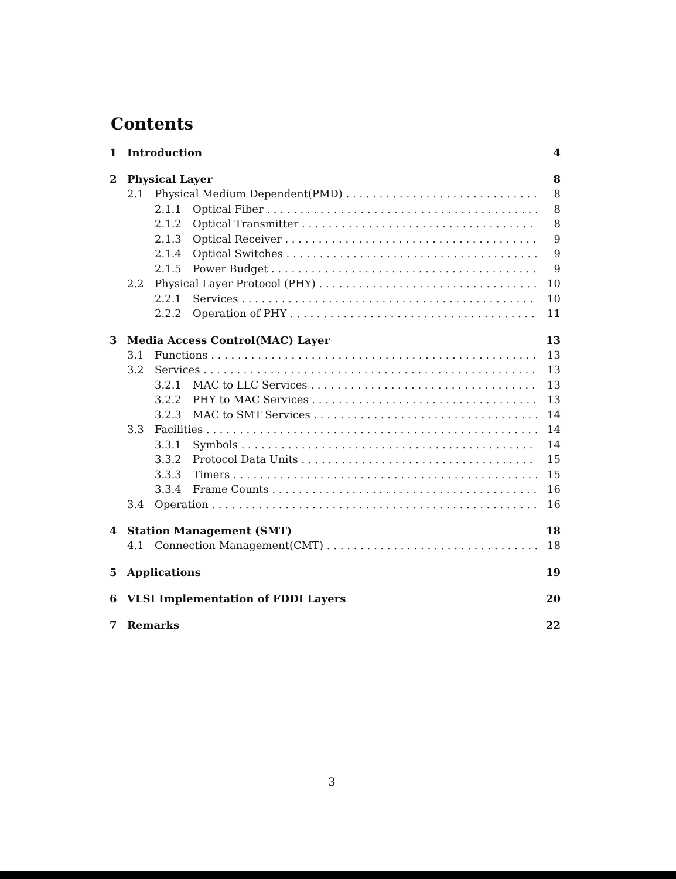Contents
1 Introduction 4
2 Physical Layer 8
2.1 Physical Medium Dependent(PMD) 8
2.1.1 Optical Fiber 8
2.1.2 Optical Transmitter 8
2.1.3 Optical Receiver 9
2.1.4 Optical Switches 9
2.1.5 Power Budget 9
2.2 Physical Layer Protocol (PHY) 10
2.2.1 Services 10
2.2.2 Operation of PHY 11
3 Media Access Control(MAC) Layer 13
3.1 Functions 13
3.2 Services 13
3.2.1 MAC to LLC Services 13
3.2.2 PHY to MAC Services 13
3.2.3 MAC to SMT Services 14
3.3 Facilities 14
3.3.1 Symbols 14
3.3.2 Protocol Data Units 15
3.3.3 Timers 15
3.3.4 Frame Counts 16
3.4 Operation 16
4 Station Management (SMT) 18
4.1 Connection Management(CMT) 18
5 Applications 19
6 VLSI Implementation of FDDI Layers 20
7 Remarks 22
3